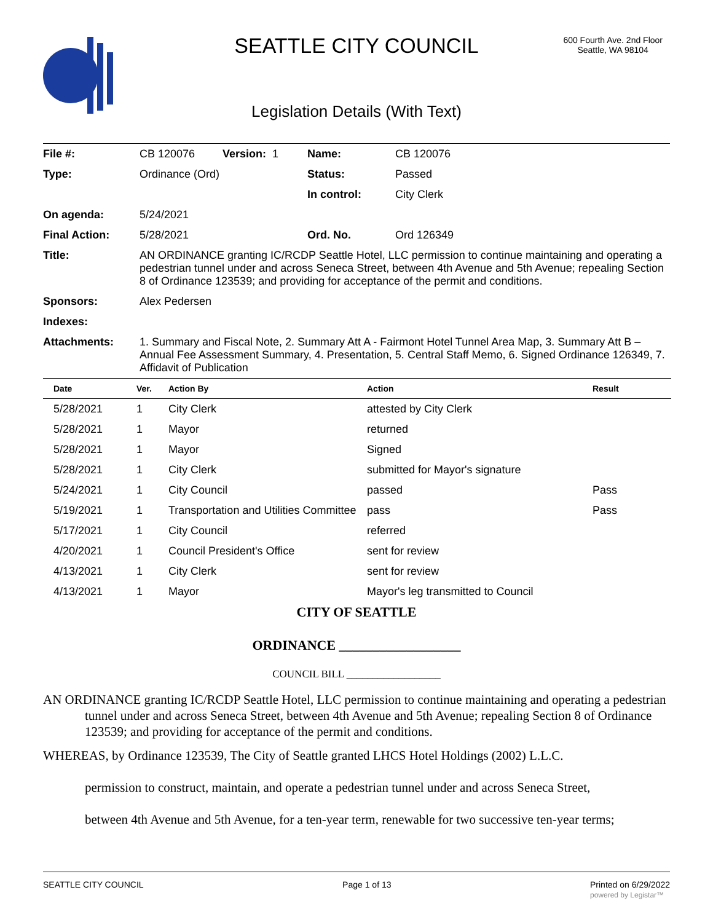SEATTLE CITY COUNCIL
600 Fourth Ave. 2nd Floor
Seattle, WA 98104
Legislation Details (With Text)
| File #: | CB 120076 | Version: 1 | Name: | CB 120076 |
| Type: | Ordinance (Ord) | | Status: | Passed |
| | | | In control: | City Clerk |
| On agenda: | 5/24/2021 | | | |
| Final Action: | 5/28/2021 | | Ord. No. | Ord 126349 |
| Title: | AN ORDINANCE granting IC/RCDP Seattle Hotel, LLC permission to continue maintaining and operating a pedestrian tunnel under and across Seneca Street, between 4th Avenue and 5th Avenue; repealing Section 8 of Ordinance 123539; and providing for acceptance of the permit and conditions. | | | |
| Sponsors: | Alex Pedersen | | | |
| Indexes: | | | | |
| Attachments: | 1. Summary and Fiscal Note, 2. Summary Att A - Fairmont Hotel Tunnel Area Map, 3. Summary Att B – Annual Fee Assessment Summary, 4. Presentation, 5. Central Staff Memo, 6. Signed Ordinance 126349, 7. Affidavit of Publication | | | |
| Date | Ver. | Action By | Action | Result |
| --- | --- | --- | --- | --- |
| 5/28/2021 | 1 | City Clerk | attested by City Clerk | |
| 5/28/2021 | 1 | Mayor | returned | |
| 5/28/2021 | 1 | Mayor | Signed | |
| 5/28/2021 | 1 | City Clerk | submitted for Mayor's signature | |
| 5/24/2021 | 1 | City Council | passed | Pass |
| 5/19/2021 | 1 | Transportation and Utilities Committee | pass | Pass |
| 5/17/2021 | 1 | City Council | referred | |
| 4/20/2021 | 1 | Council President's Office | sent for review | |
| 4/13/2021 | 1 | City Clerk | sent for review | |
| 4/13/2021 | 1 | Mayor | Mayor's leg transmitted to Council | |
CITY OF SEATTLE
ORDINANCE __________________
COUNCIL BILL __________________
AN ORDINANCE granting IC/RCDP Seattle Hotel, LLC permission to continue maintaining and operating a pedestrian tunnel under and across Seneca Street, between 4th Avenue and 5th Avenue; repealing Section 8 of Ordinance 123539; and providing for acceptance of the permit and conditions.
WHEREAS, by Ordinance 123539, The City of Seattle granted LHCS Hotel Holdings (2002) L.L.C.
permission to construct, maintain, and operate a pedestrian tunnel under and across Seneca Street,
between 4th Avenue and 5th Avenue, for a ten-year term, renewable for two successive ten-year terms;
SEATTLE CITY COUNCIL Page 1 of 13 Printed on 6/29/2022
powered by Legistar™